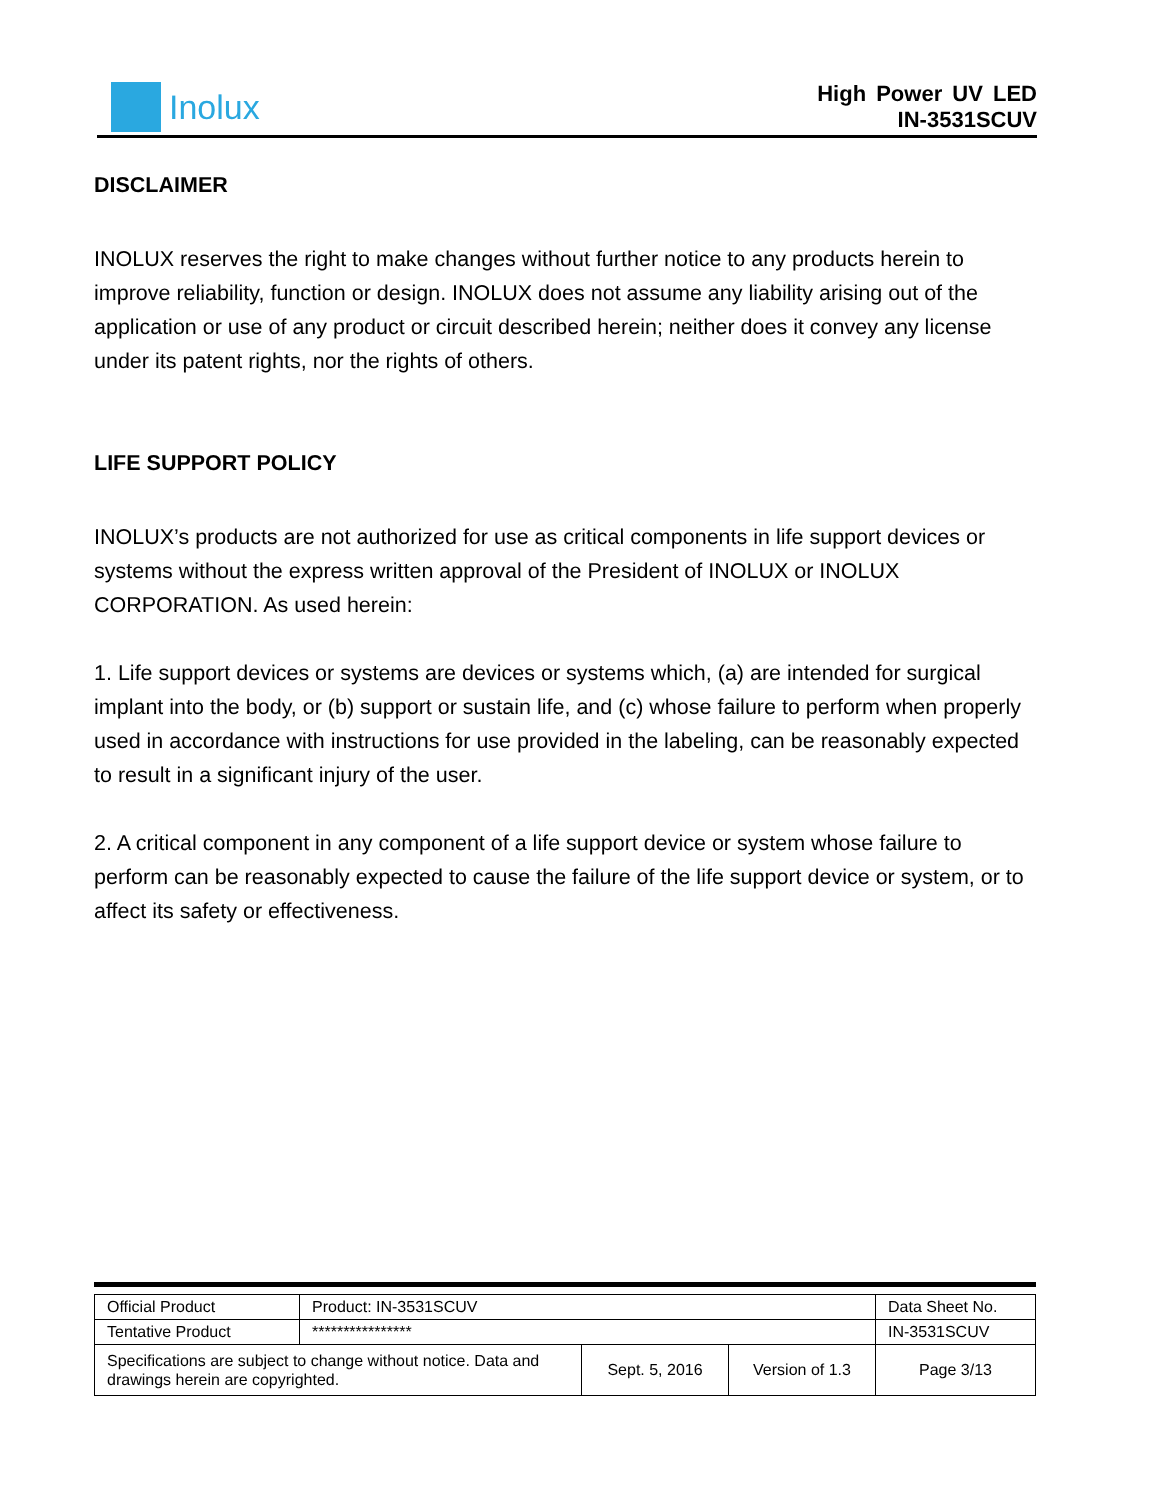Inolux
High Power UV LED
IN-3531SCUV
DISCLAIMER
INOLUX reserves the right to make changes without further notice to any products herein to improve reliability, function or design. INOLUX does not assume any liability arising out of the application or use of any product or circuit described herein; neither does it convey any license under its patent rights, nor the rights of others.
LIFE SUPPORT POLICY
INOLUX’s products are not authorized for use as critical components in life support devices or systems without the express written approval of the President of INOLUX or INOLUX CORPORATION. As used herein:
1. Life support devices or systems are devices or systems which, (a) are intended for surgical implant into the body, or (b) support or sustain life, and (c) whose failure to perform when properly used in accordance with instructions for use provided in the labeling, can be reasonably expected to result in a significant injury of the user.
2. A critical component in any component of a life support device or system whose failure to perform can be reasonably expected to cause the failure of the life support device or system, or to affect its safety or effectiveness.
| Official Product | Product: IN-3531SCUV | | | Data Sheet No. |
| Tentative Product | **************** | | | IN-3531SCUV |
| Specifications are subject to change without notice. Data and drawings herein are copyrighted. | | Sept. 5, 2016 | Version of 1.3 | Page 3/13 |